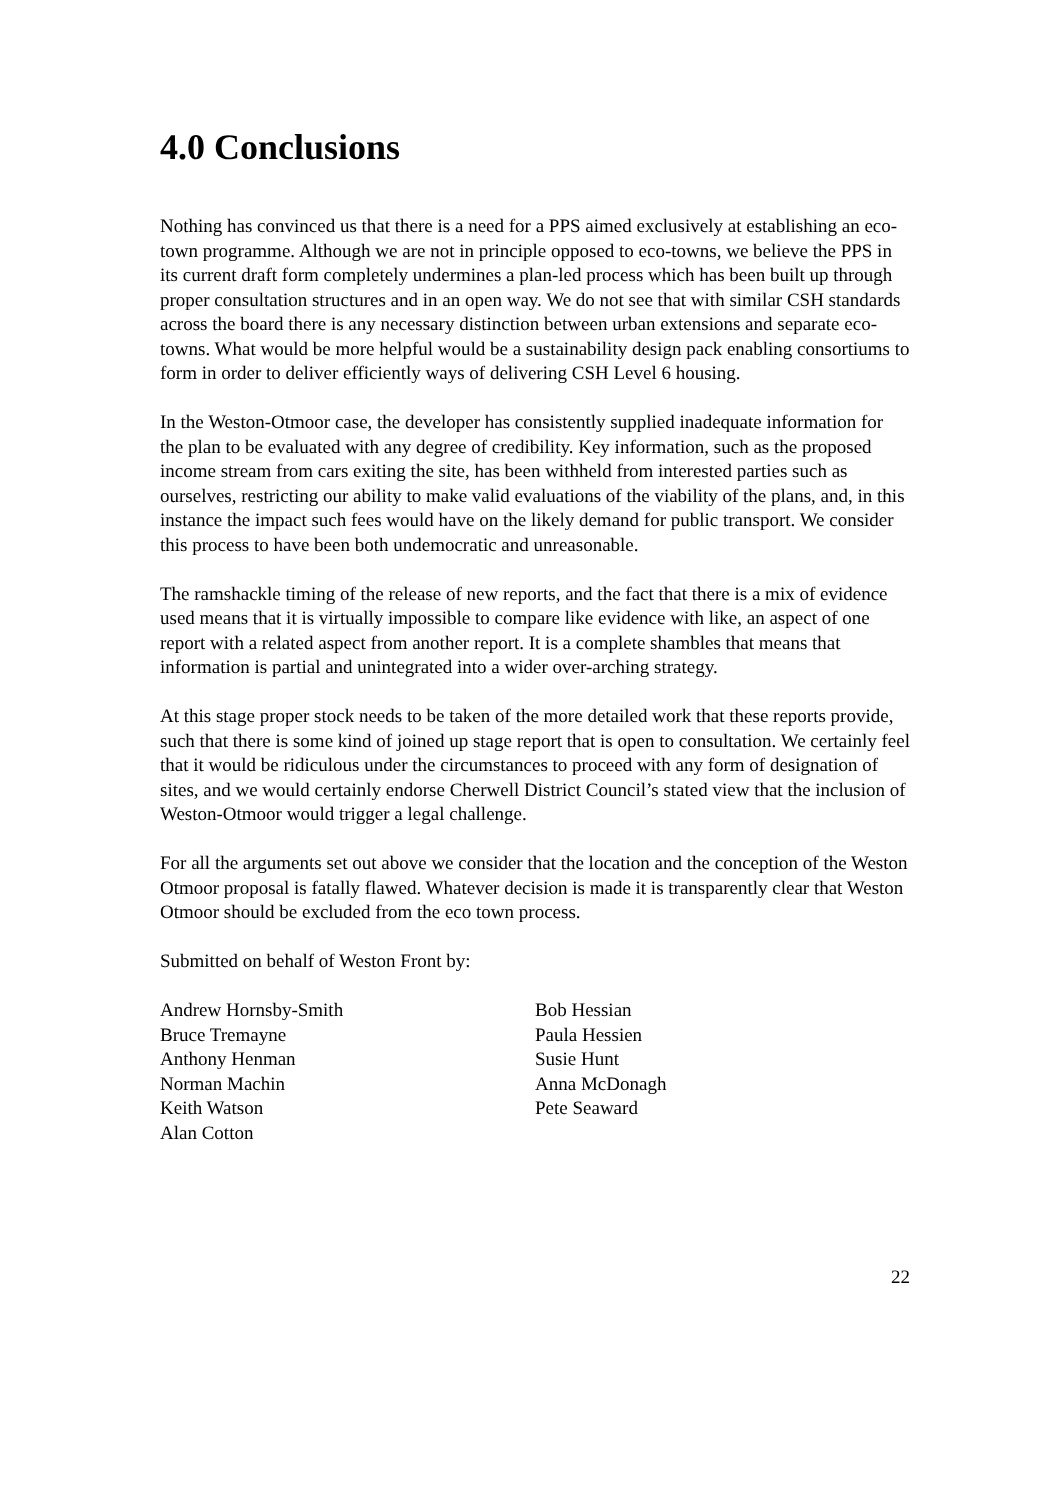4.0 Conclusions
Nothing has convinced us that there is a need for a PPS aimed exclusively at establishing an eco-town programme. Although we are not in principle opposed to eco-towns, we believe the PPS in its current draft form completely undermines a plan-led process which has been built up through proper consultation structures and in an open way. We do not see that with similar CSH standards across the board there is any necessary distinction between urban extensions and separate eco-towns. What would be more helpful would be a sustainability design pack enabling consortiums to form in order to deliver efficiently ways of delivering CSH Level 6 housing.
In the Weston-Otmoor case, the developer has consistently supplied inadequate information for the plan to be evaluated with any degree of credibility. Key information, such as the proposed income stream from cars exiting the site, has been withheld from interested parties such as ourselves, restricting our ability to make valid evaluations of the viability of the plans, and, in this instance the impact such fees would have on the likely demand for public transport. We consider this process to have been both undemocratic and unreasonable.
The ramshackle timing of the release of new reports, and the fact that there is a mix of evidence used means that it is virtually impossible to compare like evidence with like, an aspect of one report with a related aspect from another report. It is a complete shambles that means that information is partial and unintegrated into a wider over-arching strategy.
At this stage proper stock needs to be taken of the more detailed work that these reports provide, such that there is some kind of joined up stage report that is open to consultation. We certainly feel that it would be ridiculous under the circumstances to proceed with any form of designation of sites, and we would certainly endorse Cherwell District Council’s stated view that the inclusion of Weston-Otmoor would trigger a legal challenge.
For all the arguments set out above we consider that the location and the conception of the Weston Otmoor proposal is fatally flawed. Whatever decision is made it is transparently clear that Weston Otmoor should be excluded from the eco town process.
Submitted on behalf of Weston Front by:
Andrew Hornsby-Smith
Bruce Tremayne
Anthony Henman
Norman Machin
Keith Watson
Alan Cotton
Bob Hessian
Paula Hessien
Susie Hunt
Anna McDonagh
Pete Seaward
22